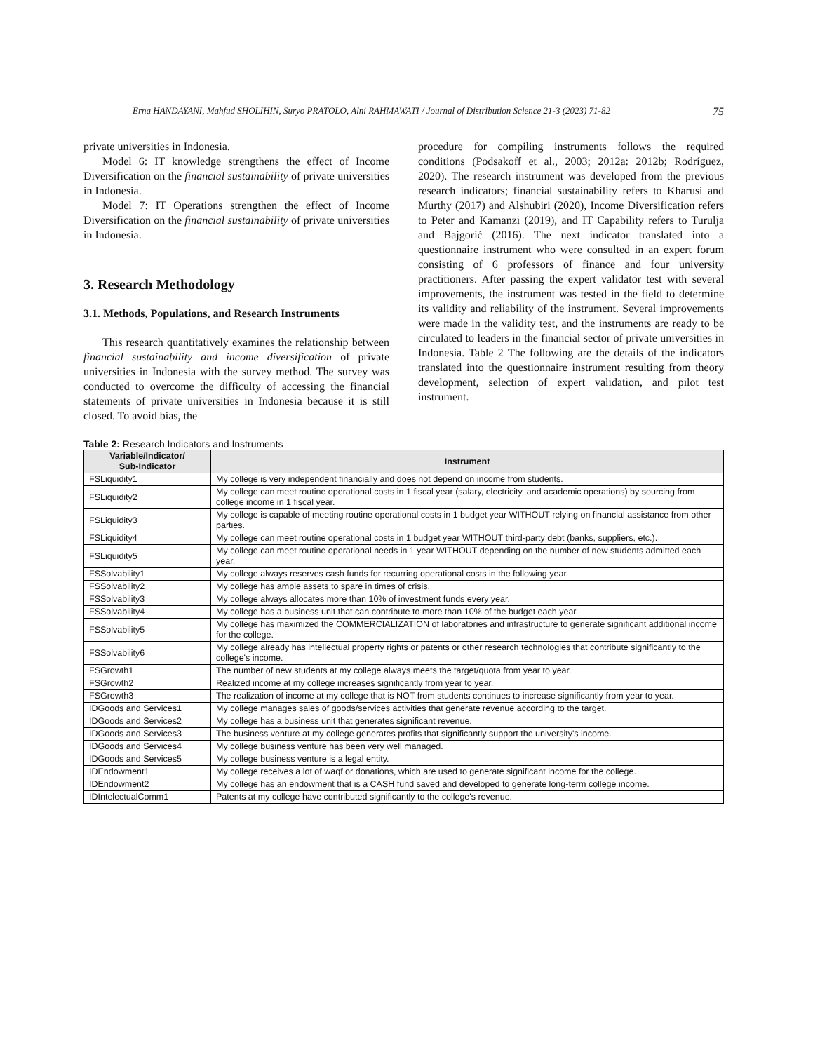Erna HANDAYANI, Mahfud SHOLIHIN, Suryo PRATOLO, Alni RAHMAWATI / Journal of Distribution Science 21-3 (2023) 71-82 75
private universities in Indonesia.
Model 6: IT knowledge strengthens the effect of Income Diversification on the financial sustainability of private universities in Indonesia.
Model 7: IT Operations strengthen the effect of Income Diversification on the financial sustainability of private universities in Indonesia.
3. Research Methodology
3.1. Methods, Populations, and Research Instruments
This research quantitatively examines the relationship between financial sustainability and income diversification of private universities in Indonesia with the survey method. The survey was conducted to overcome the difficulty of accessing the financial statements of private universities in Indonesia because it is still closed. To avoid bias, the
procedure for compiling instruments follows the required conditions (Podsakoff et al., 2003; 2012a: 2012b; Rodríguez, 2020). The research instrument was developed from the previous research indicators; financial sustainability refers to Kharusi and Murthy (2017) and Alshubiri (2020), Income Diversification refers to Peter and Kamanzi (2019), and IT Capability refers to Turulja and Bajgorić (2016). The next indicator translated into a questionnaire instrument who were consulted in an expert forum consisting of 6 professors of finance and four university practitioners. After passing the expert validator test with several improvements, the instrument was tested in the field to determine its validity and reliability of the instrument. Several improvements were made in the validity test, and the instruments are ready to be circulated to leaders in the financial sector of private universities in Indonesia. Table 2 The following are the details of the indicators translated into the questionnaire instrument resulting from theory development, selection of expert validation, and pilot test instrument.
Table 2: Research Indicators and Instruments
| Variable/Indicator/ Sub-Indicator | Instrument |
| --- | --- |
| FSLiquidity1 | My college is very independent financially and does not depend on income from students. |
| FSLiquidity2 | My college can meet routine operational costs in 1 fiscal year (salary, electricity, and academic operations) by sourcing from college income in 1 fiscal year. |
| FSLiquidity3 | My college is capable of meeting routine operational costs in 1 budget year WITHOUT relying on financial assistance from other parties. |
| FSLiquidity4 | My college can meet routine operational costs in 1 budget year WITHOUT third-party debt (banks, suppliers, etc.). |
| FSLiquidity5 | My college can meet routine operational needs in 1 year WITHOUT depending on the number of new students admitted each year. |
| FSSolvability1 | My college always reserves cash funds for recurring operational costs in the following year. |
| FSSolvability2 | My college has ample assets to spare in times of crisis. |
| FSSolvability3 | My college always allocates more than 10% of investment funds every year. |
| FSSolvability4 | My college has a business unit that can contribute to more than 10% of the budget each year. |
| FSSolvability5 | My college has maximized the COMMERCIALIZATION of laboratories and infrastructure to generate significant additional income for the college. |
| FSSolvability6 | My college already has intellectual property rights or patents or other research technologies that contribute significantly to the college's income. |
| FSGrowth1 | The number of new students at my college always meets the target/quota from year to year. |
| FSGrowth2 | Realized income at my college increases significantly from year to year. |
| FSGrowth3 | The realization of income at my college that is NOT from students continues to increase significantly from year to year. |
| IDGoods and Services1 | My college manages sales of goods/services activities that generate revenue according to the target. |
| IDGoods and Services2 | My college has a business unit that generates significant revenue. |
| IDGoods and Services3 | The business venture at my college generates profits that significantly support the university's income. |
| IDGoods and Services4 | My college business venture has been very well managed. |
| IDGoods and Services5 | My college business venture is a legal entity. |
| IDEndowment1 | My college receives a lot of waqf or donations, which are used to generate significant income for the college. |
| IDEndowment2 | My college has an endowment that is a CASH fund saved and developed to generate long-term college income. |
| IDIntelectualComm1 | Patents at my college have contributed significantly to the college's revenue. |